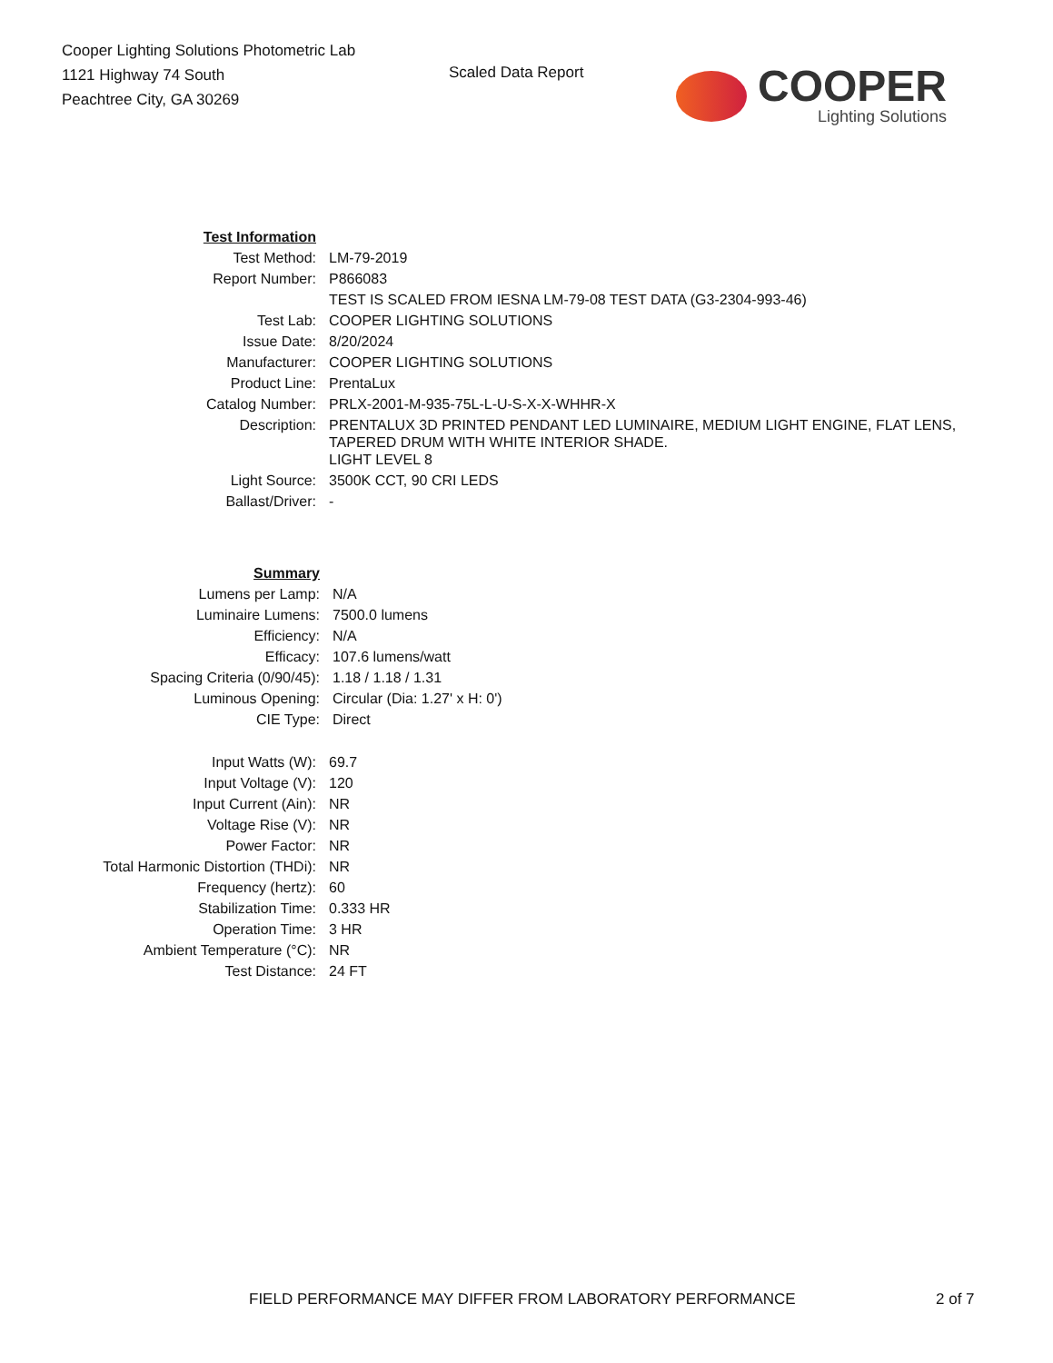Cooper Lighting Solutions Photometric Lab
1121 Highway 74 South
Peachtree City, GA 30269
Scaled Data Report
COOPER
Lighting Solutions
| Test Information | |
| Test Method: | LM-79-2019 |
| Report Number: | P866083 |
| | TEST IS SCALED FROM IESNA LM-79-08 TEST DATA (G3-2304-993-46) |
| Test Lab: | COOPER LIGHTING SOLUTIONS |
| Issue Date: | 8/20/2024 |
| Manufacturer: | COOPER LIGHTING SOLUTIONS |
| Product Line: | PrentaLux |
| Catalog Number: | PRLX-2001-M-935-75L-L-U-S-X-X-WHHR-X |
| Description: | PRENTALUX 3D PRINTED PENDANT LED LUMINAIRE, MEDIUM LIGHT ENGINE, FLAT LENS, TAPERED DRUM WITH WHITE INTERIOR SHADE. LIGHT LEVEL 8 |
| Light Source: | 3500K CCT, 90 CRI LEDS |
| Ballast/Driver: | - |
| Summary | |
| Lumens per Lamp: | N/A |
| Luminaire Lumens: | 7500.0 lumens |
| Efficiency: | N/A |
| Efficacy: | 107.6 lumens/watt |
| Spacing Criteria (0/90/45): | 1.18 / 1.18 / 1.31 |
| Luminous Opening: | Circular (Dia: 1.27' x H: 0') |
| CIE Type: | Direct |
| Input Watts (W): | 69.7 |
| Input Voltage (V): | 120 |
| Input Current (Ain): | NR |
| Voltage Rise (V): | NR |
| Power Factor: | NR |
| Total Harmonic Distortion (THDi): | NR |
| Frequency (hertz): | 60 |
| Stabilization Time: | 0.333 HR |
| Operation Time: | 3 HR |
| Ambient Temperature (°C): | NR |
| Test Distance: | 24 FT |
FIELD PERFORMANCE MAY DIFFER FROM LABORATORY PERFORMANCE 2 of 7